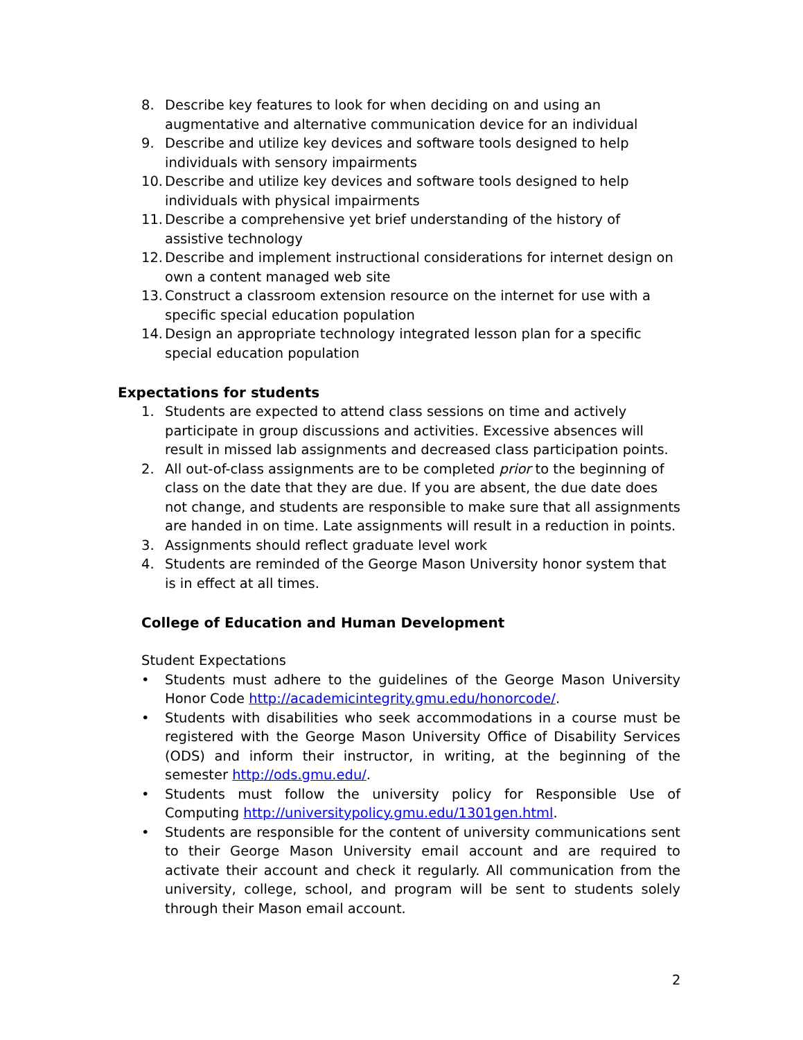8. Describe key features to look for when deciding on and using an augmentative and alternative communication device for an individual
9. Describe and utilize key devices and software tools designed to help individuals with sensory impairments
10. Describe and utilize key devices and software tools designed to help individuals with physical impairments
11. Describe a comprehensive yet brief understanding of the history of assistive technology
12. Describe and implement instructional considerations for internet design on own a content managed web site
13. Construct a classroom extension resource on the internet for use with a specific special education population
14. Design an appropriate technology integrated lesson plan for a specific special education population
Expectations for students
1. Students are expected to attend class sessions on time and actively participate in group discussions and activities. Excessive absences will result in missed lab assignments and decreased class participation points.
2. All out-of-class assignments are to be completed prior to the beginning of class on the date that they are due. If you are absent, the due date does not change, and students are responsible to make sure that all assignments are handed in on time. Late assignments will result in a reduction in points.
3. Assignments should reflect graduate level work
4. Students are reminded of the George Mason University honor system that is in effect at all times.
College of Education and Human Development
Student Expectations
• Students must adhere to the guidelines of the George Mason University Honor Code http://academicintegrity.gmu.edu/honorcode/.
• Students with disabilities who seek accommodations in a course must be registered with the George Mason University Office of Disability Services (ODS) and inform their instructor, in writing, at the beginning of the semester http://ods.gmu.edu/.
• Students must follow the university policy for Responsible Use of Computing http://universitypolicy.gmu.edu/1301gen.html.
• Students are responsible for the content of university communications sent to their George Mason University email account and are required to activate their account and check it regularly. All communication from the university, college, school, and program will be sent to students solely through their Mason email account.
2